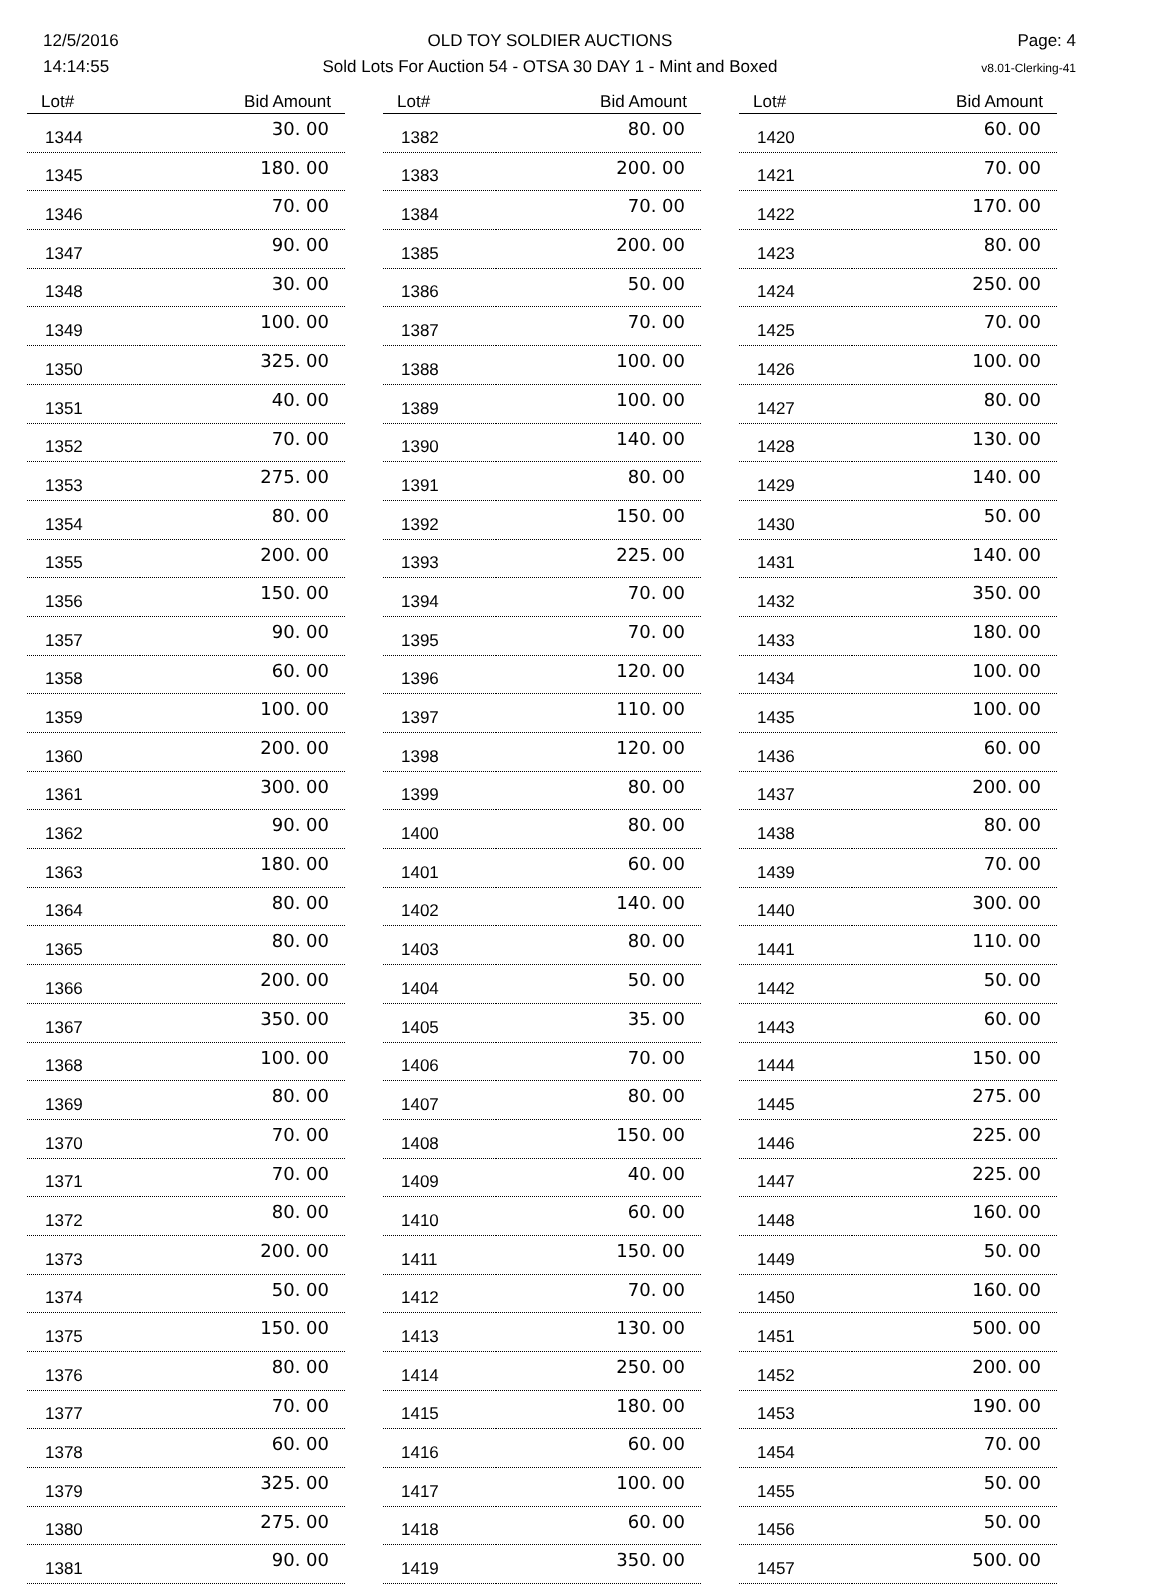12/5/2016
14:14:55
OLD TOY SOLDIER AUCTIONS
Sold Lots For Auction 54 - OTSA 30 DAY 1 - Mint and Boxed
Page: 4
v8.01-Clerking-41
| Lot# | Bid Amount |
| --- | --- |
| 1344 | 30. 00 |
| 1345 | 180. 00 |
| 1346 | 70. 00 |
| 1347 | 90. 00 |
| 1348 | 30. 00 |
| 1349 | 100. 00 |
| 1350 | 325. 00 |
| 1351 | 40. 00 |
| 1352 | 70. 00 |
| 1353 | 275. 00 |
| 1354 | 80. 00 |
| 1355 | 200. 00 |
| 1356 | 150. 00 |
| 1357 | 90. 00 |
| 1358 | 60. 00 |
| 1359 | 100. 00 |
| 1360 | 200. 00 |
| 1361 | 300. 00 |
| 1362 | 90. 00 |
| 1363 | 180. 00 |
| 1364 | 80. 00 |
| 1365 | 80. 00 |
| 1366 | 200. 00 |
| 1367 | 350. 00 |
| 1368 | 100. 00 |
| 1369 | 80. 00 |
| 1370 | 70. 00 |
| 1371 | 70. 00 |
| 1372 | 80. 00 |
| 1373 | 200. 00 |
| 1374 | 50. 00 |
| 1375 | 150. 00 |
| 1376 | 80. 00 |
| 1377 | 70. 00 |
| 1378 | 60. 00 |
| 1379 | 325. 00 |
| 1380 | 275. 00 |
| 1381 | 90. 00 |
| Lot# | Bid Amount |
| --- | --- |
| 1382 | 80. 00 |
| 1383 | 200. 00 |
| 1384 | 70. 00 |
| 1385 | 200. 00 |
| 1386 | 50. 00 |
| 1387 | 70. 00 |
| 1388 | 100. 00 |
| 1389 | 100. 00 |
| 1390 | 140. 00 |
| 1391 | 80. 00 |
| 1392 | 150. 00 |
| 1393 | 225. 00 |
| 1394 | 70. 00 |
| 1395 | 70. 00 |
| 1396 | 120. 00 |
| 1397 | 110. 00 |
| 1398 | 120. 00 |
| 1399 | 80. 00 |
| 1400 | 80. 00 |
| 1401 | 60. 00 |
| 1402 | 140. 00 |
| 1403 | 80. 00 |
| 1404 | 50. 00 |
| 1405 | 35. 00 |
| 1406 | 70. 00 |
| 1407 | 80. 00 |
| 1408 | 150. 00 |
| 1409 | 40. 00 |
| 1410 | 60. 00 |
| 1411 | 150. 00 |
| 1412 | 70. 00 |
| 1413 | 130. 00 |
| 1414 | 250. 00 |
| 1415 | 180. 00 |
| 1416 | 60. 00 |
| 1417 | 100. 00 |
| 1418 | 60. 00 |
| 1419 | 350. 00 |
| Lot# | Bid Amount |
| --- | --- |
| 1420 | 60. 00 |
| 1421 | 70. 00 |
| 1422 | 170. 00 |
| 1423 | 80. 00 |
| 1424 | 250. 00 |
| 1425 | 70. 00 |
| 1426 | 100. 00 |
| 1427 | 80. 00 |
| 1428 | 130. 00 |
| 1429 | 140. 00 |
| 1430 | 50. 00 |
| 1431 | 140. 00 |
| 1432 | 350. 00 |
| 1433 | 180. 00 |
| 1434 | 100. 00 |
| 1435 | 100. 00 |
| 1436 | 60. 00 |
| 1437 | 200. 00 |
| 1438 | 80. 00 |
| 1439 | 70. 00 |
| 1440 | 300. 00 |
| 1441 | 110. 00 |
| 1442 | 50. 00 |
| 1443 | 60. 00 |
| 1444 | 150. 00 |
| 1445 | 275. 00 |
| 1446 | 225. 00 |
| 1447 | 225. 00 |
| 1448 | 160. 00 |
| 1449 | 50. 00 |
| 1450 | 160. 00 |
| 1451 | 500. 00 |
| 1452 | 200. 00 |
| 1453 | 190. 00 |
| 1454 | 70. 00 |
| 1455 | 50. 00 |
| 1456 | 50. 00 |
| 1457 | 500. 00 |